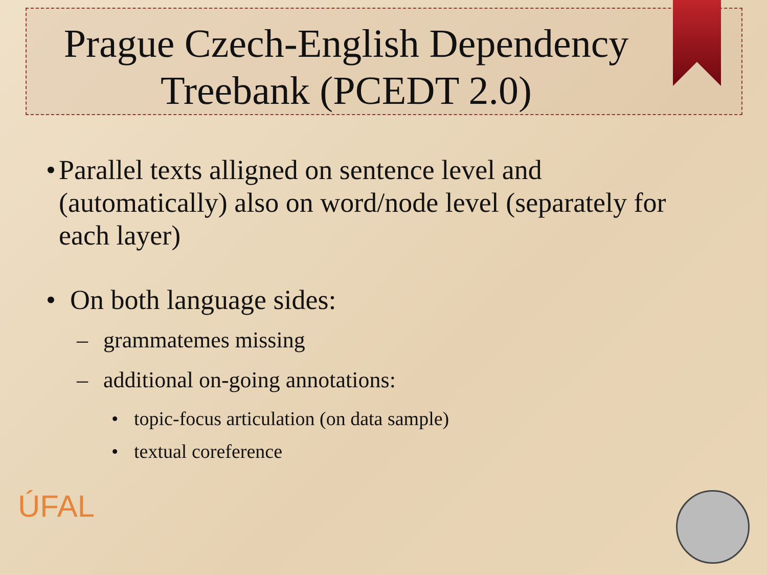Prague Czech-English Dependency Treebank (PCEDT 2.0)
• Parallel texts alligned on sentence level and (automatically) also on word/node level (separately for each layer)
• On both language sides:
– grammatemes missing
– additional on-going annotations:
• topic-focus articulation (on data sample)
• textual coreference
ÚFAL